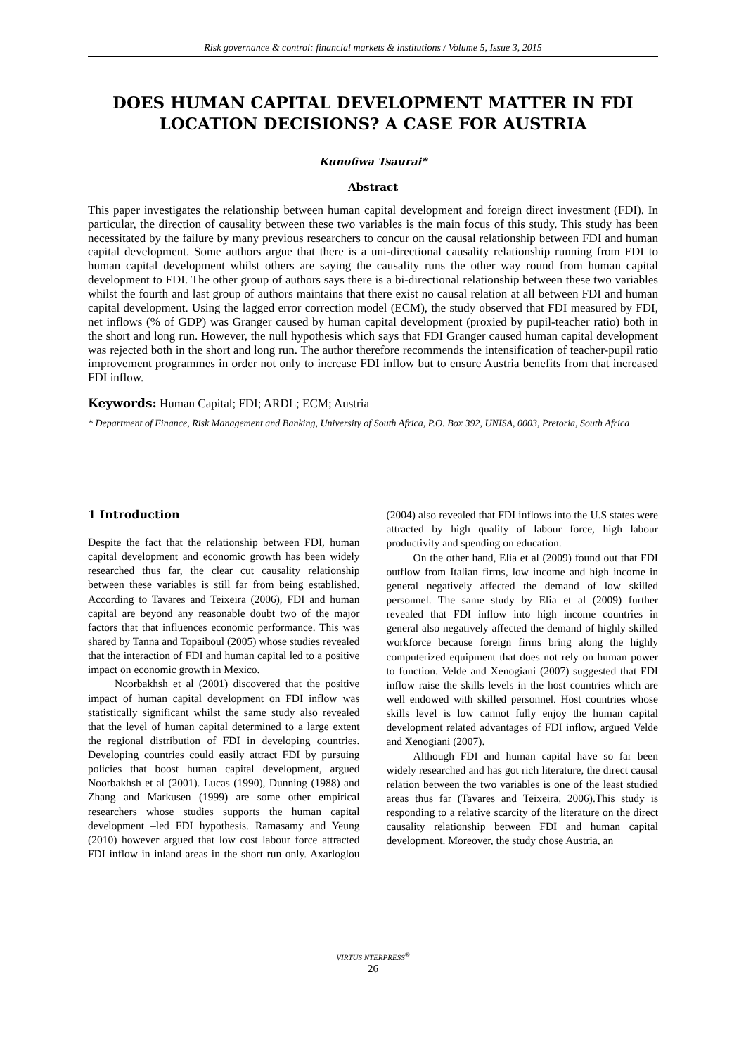Risk governance & control: financial markets & institutions / Volume 5, Issue 3, 2015
DOES HUMAN CAPITAL DEVELOPMENT MATTER IN FDI LOCATION DECISIONS? A CASE FOR AUSTRIA
Kunofiwa Tsaurai*
Abstract
This paper investigates the relationship between human capital development and foreign direct investment (FDI). In particular, the direction of causality between these two variables is the main focus of this study. This study has been necessitated by the failure by many previous researchers to concur on the causal relationship between FDI and human capital development. Some authors argue that there is a uni-directional causality relationship running from FDI to human capital development whilst others are saying the causality runs the other way round from human capital development to FDI. The other group of authors says there is a bi-directional relationship between these two variables whilst the fourth and last group of authors maintains that there exist no causal relation at all between FDI and human capital development. Using the lagged error correction model (ECM), the study observed that FDI measured by FDI, net inflows (% of GDP) was Granger caused by human capital development (proxied by pupil-teacher ratio) both in the short and long run. However, the null hypothesis which says that FDI Granger caused human capital development was rejected both in the short and long run. The author therefore recommends the intensification of teacher-pupil ratio improvement programmes in order not only to increase FDI inflow but to ensure Austria benefits from that increased FDI inflow.
Keywords: Human Capital; FDI; ARDL; ECM; Austria
* Department of Finance, Risk Management and Banking, University of South Africa, P.O. Box 392, UNISA, 0003, Pretoria, South Africa
1 Introduction
Despite the fact that the relationship between FDI, human capital development and economic growth has been widely researched thus far, the clear cut causality relationship between these variables is still far from being established. According to Tavares and Teixeira (2006), FDI and human capital are beyond any reasonable doubt two of the major factors that that influences economic performance. This was shared by Tanna and Topaiboul (2005) whose studies revealed that the interaction of FDI and human capital led to a positive impact on economic growth in Mexico.
Noorbakhsh et al (2001) discovered that the positive impact of human capital development on FDI inflow was statistically significant whilst the same study also revealed that the level of human capital determined to a large extent the regional distribution of FDI in developing countries. Developing countries could easily attract FDI by pursuing policies that boost human capital development, argued Noorbakhsh et al (2001). Lucas (1990), Dunning (1988) and Zhang and Markusen (1999) are some other empirical researchers whose studies supports the human capital development –led FDI hypothesis. Ramasamy and Yeung (2010) however argued that low cost labour force attracted FDI inflow in inland areas in the short run only. Axarloglou (2004) also revealed that FDI inflows into the U.S states were attracted by high quality of labour force, high labour productivity and spending on education.
On the other hand, Elia et al (2009) found out that FDI outflow from Italian firms, low income and high income in general negatively affected the demand of low skilled personnel. The same study by Elia et al (2009) further revealed that FDI inflow into high income countries in general also negatively affected the demand of highly skilled workforce because foreign firms bring along the highly computerized equipment that does not rely on human power to function. Velde and Xenogiani (2007) suggested that FDI inflow raise the skills levels in the host countries which are well endowed with skilled personnel. Host countries whose skills level is low cannot fully enjoy the human capital development related advantages of FDI inflow, argued Velde and Xenogiani (2007).
Although FDI and human capital have so far been widely researched and has got rich literature, the direct causal relation between the two variables is one of the least studied areas thus far (Tavares and Teixeira, 2006).This study is responding to a relative scarcity of the literature on the direct causality relationship between FDI and human capital development. Moreover, the study chose Austria, an
VIRTUS NTERPRESS<sup>®</sup>
26